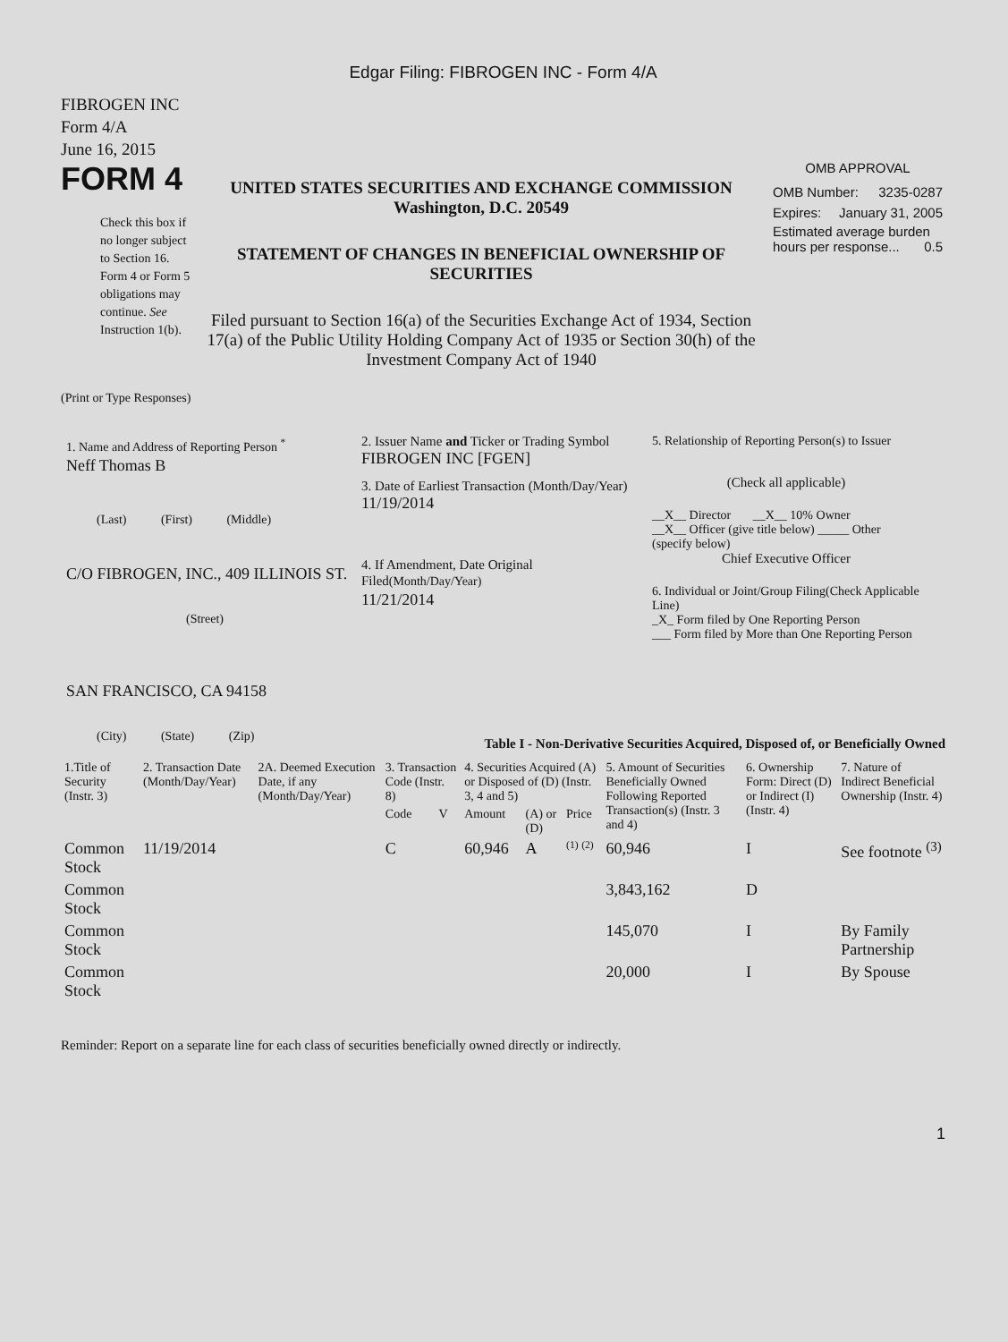Edgar Filing: FIBROGEN INC - Form 4/A
FIBROGEN INC
Form 4/A
June 16, 2015
FORM 4
Check this box if no longer subject to Section 16. Form 4 or Form 5 obligations may continue. See Instruction 1(b).
UNITED STATES SECURITIES AND EXCHANGE COMMISSION
Washington, D.C. 20549
STATEMENT OF CHANGES IN BENEFICIAL OWNERSHIP OF SECURITIES
Filed pursuant to Section 16(a) of the Securities Exchange Act of 1934, Section 17(a) of the Public Utility Holding Company Act of 1935 or Section 30(h) of the Investment Company Act of 1940
OMB APPROVAL
OMB Number: 3235-0287
Expires: January 31, 2005
Estimated average burden hours per response... 0.5
(Print or Type Responses)
1. Name and Address of Reporting Person <sup>*</sup>
Neff Thomas B
(Last) (First) (Middle)
C/O FIBROGEN, INC., 409 ILLINOIS ST.
(Street)
SAN FRANCISCO, CA 94158
(City) (State) (Zip)
2. Issuer Name and Ticker or Trading Symbol
FIBROGEN INC [FGEN]
3. Date of Earliest Transaction (Month/Day/Year)
11/19/2014
4. If Amendment, Date Original Filed(Month/Day/Year)
11/21/2014
5. Relationship of Reporting Person(s) to Issuer
(Check all applicable)
__X__ Director __X__ 10% Owner
__X__ Officer (give title below) _____ Other (specify below)
Chief Executive Officer
6. Individual or Joint/Group Filing(Check Applicable Line)
_X_ Form filed by One Reporting Person
___ Form filed by More than One Reporting Person
Table I - Non-Derivative Securities Acquired, Disposed of, or Beneficially Owned
| 1.Title of Security (Instr. 3) | 2. Transaction Date (Month/Day/Year) | 2A. Deemed Execution Date, if any (Month/Day/Year) | 3. Transaction Code (Instr. 8) | | 4. Securities Acquired (A) or Disposed of (D) (Instr. 3, 4 and 5) | | | 5. Amount of Securities Beneficially Owned Following Reported Transaction(s) (Instr. 3 and 4) | 6. Ownership Form: Direct (D) or Indirect (I) (Instr. 4) | 7. Nature of Indirect Beneficial Ownership (Instr. 4) |
| --- | --- | --- | --- | --- | --- | --- | --- | --- | --- | --- |
| | | | Code | V | Amount | (A) or (D) | Price | | | |
| Common Stock | 11/19/2014 | | C | | 60,946 | A | <sup>(1)</sup> <sup>(2)</sup> | 60,946 | I | See footnote <sup>(3)</sup> |
| Common Stock | | | | | | | | 3,843,162 | D | |
| Common Stock | | | | | | | | 145,070 | I | By Family Partnership |
| Common Stock | | | | | | | | 20,000 | I | By Spouse |
Reminder: Report on a separate line for each class of securities beneficially owned directly or indirectly.
1